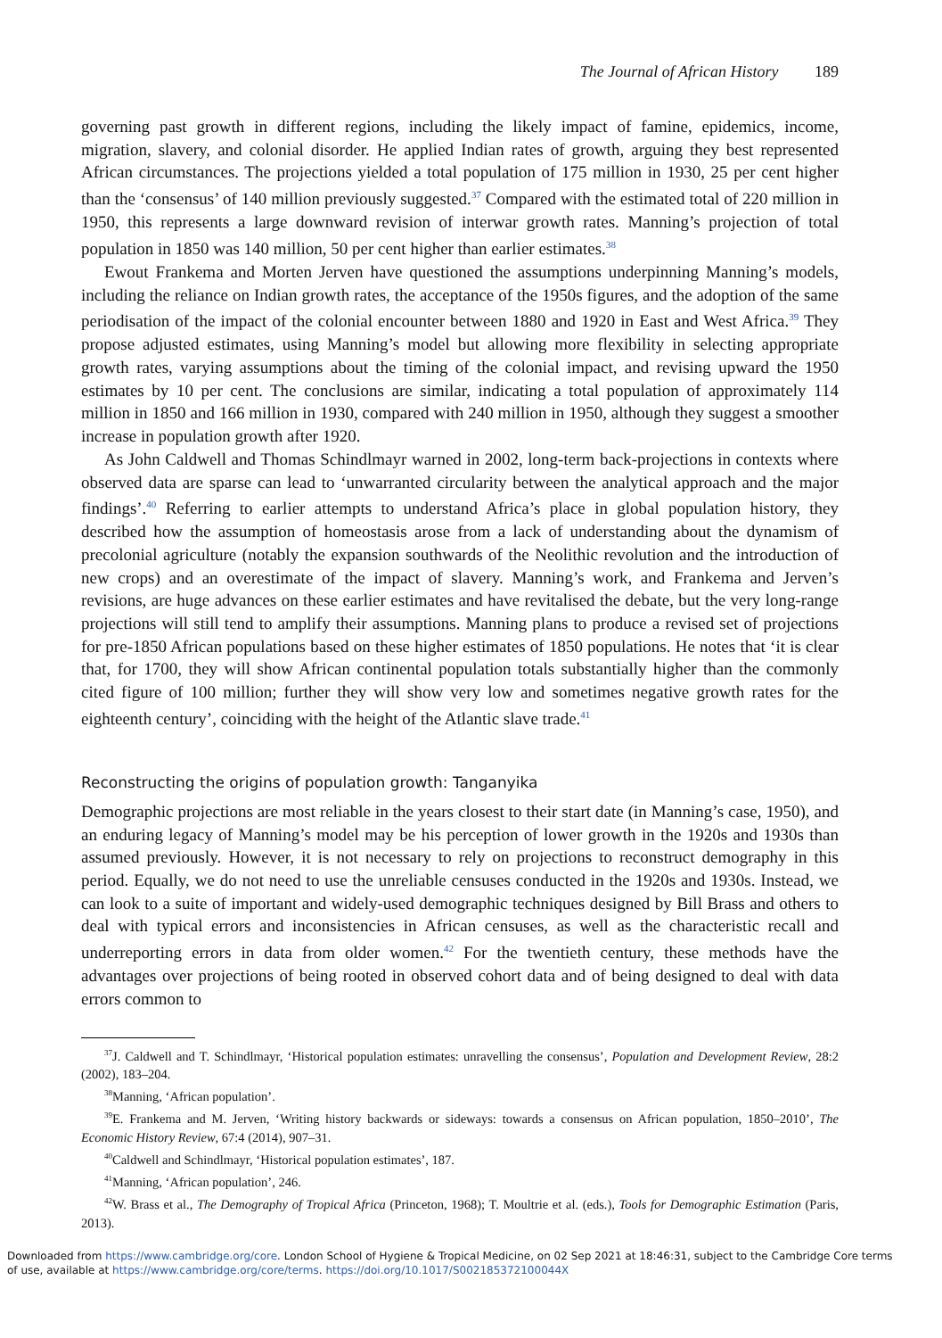The Journal of African History 189
governing past growth in different regions, including the likely impact of famine, epidemics, income, migration, slavery, and colonial disorder. He applied Indian rates of growth, arguing they best represented African circumstances. The projections yielded a total population of 175 million in 1930, 25 per cent higher than the ‘consensus’ of 140 million previously suggested.<sup>37</sup> Compared with the estimated total of 220 million in 1950, this represents a large downward revision of interwar growth rates. Manning’s projection of total population in 1850 was 140 million, 50 per cent higher than earlier estimates.<sup>38</sup>
Ewout Frankema and Morten Jerven have questioned the assumptions underpinning Manning’s models, including the reliance on Indian growth rates, the acceptance of the 1950s figures, and the adoption of the same periodisation of the impact of the colonial encounter between 1880 and 1920 in East and West Africa.<sup>39</sup> They propose adjusted estimates, using Manning’s model but allowing more flexibility in selecting appropriate growth rates, varying assumptions about the timing of the colonial impact, and revising upward the 1950 estimates by 10 per cent. The conclusions are similar, indicating a total population of approximately 114 million in 1850 and 166 million in 1930, compared with 240 million in 1950, although they suggest a smoother increase in population growth after 1920.
As John Caldwell and Thomas Schindlmayr warned in 2002, long-term back-projections in contexts where observed data are sparse can lead to ‘unwarranted circularity between the analytical approach and the major findings’.<sup>40</sup> Referring to earlier attempts to understand Africa’s place in global population history, they described how the assumption of homeostasis arose from a lack of understanding about the dynamism of precolonial agriculture (notably the expansion southwards of the Neolithic revolution and the introduction of new crops) and an overestimate of the impact of slavery. Manning’s work, and Frankema and Jerven’s revisions, are huge advances on these earlier estimates and have revitalised the debate, but the very long-range projections will still tend to amplify their assumptions. Manning plans to produce a revised set of projections for pre-1850 African populations based on these higher estimates of 1850 populations. He notes that ‘it is clear that, for 1700, they will show African continental population totals substantially higher than the commonly cited figure of 100 million; further they will show very low and sometimes negative growth rates for the eighteenth century’, coinciding with the height of the Atlantic slave trade.<sup>41</sup>
Reconstructing the origins of population growth: Tanganyika
Demographic projections are most reliable in the years closest to their start date (in Manning’s case, 1950), and an enduring legacy of Manning’s model may be his perception of lower growth in the 1920s and 1930s than assumed previously. However, it is not necessary to rely on projections to reconstruct demography in this period. Equally, we do not need to use the unreliable censuses conducted in the 1920s and 1930s. Instead, we can look to a suite of important and widely-used demographic techniques designed by Bill Brass and others to deal with typical errors and inconsistencies in African censuses, as well as the characteristic recall and underreporting errors in data from older women.<sup>42</sup> For the twentieth century, these methods have the advantages over projections of being rooted in observed cohort data and of being designed to deal with data errors common to
<sup>37</sup> J. Caldwell and T. Schindlmayr, ‘Historical population estimates: unravelling the consensus’, Population and Development Review, 28:2 (2002), 183–204.
<sup>38</sup> Manning, ‘African population’.
<sup>39</sup> E. Frankema and M. Jerven, ‘Writing history backwards or sideways: towards a consensus on African population, 1850–2010’, The Economic History Review, 67:4 (2014), 907–31.
<sup>40</sup> Caldwell and Schindlmayr, ‘Historical population estimates’, 187.
<sup>41</sup> Manning, ‘African population’, 246.
<sup>42</sup> W. Brass et al., The Demography of Tropical Africa (Princeton, 1968); T. Moultrie et al. (eds.), Tools for Demographic Estimation (Paris, 2013).
Downloaded from https://www.cambridge.org/core. London School of Hygiene & Tropical Medicine, on 02 Sep 2021 at 18:46:31, subject to the Cambridge Core terms
of use, available at https://www.cambridge.org/core/terms. https://doi.org/10.1017/S002185372100044X